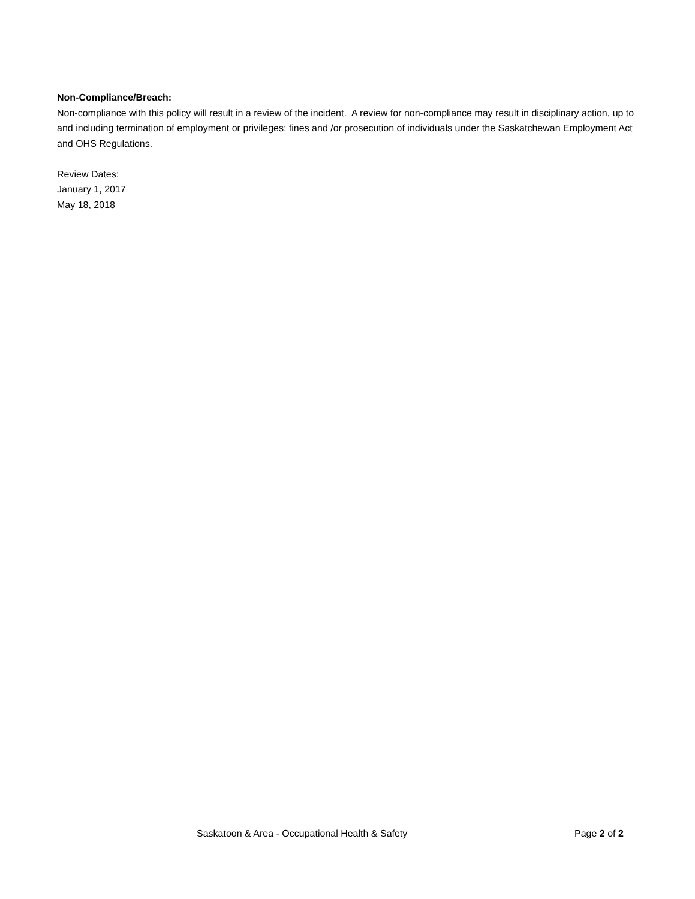Non-Compliance/Breach:
Non-compliance with this policy will result in a review of the incident. A review for non-compliance may result in disciplinary action, up to and including termination of employment or privileges; fines and /or prosecution of individuals under the Saskatchewan Employment Act and OHS Regulations.
Review Dates:
January 1, 2017
May 18, 2018
Saskatoon & Area - Occupational Health & Safety Page 2 of 2